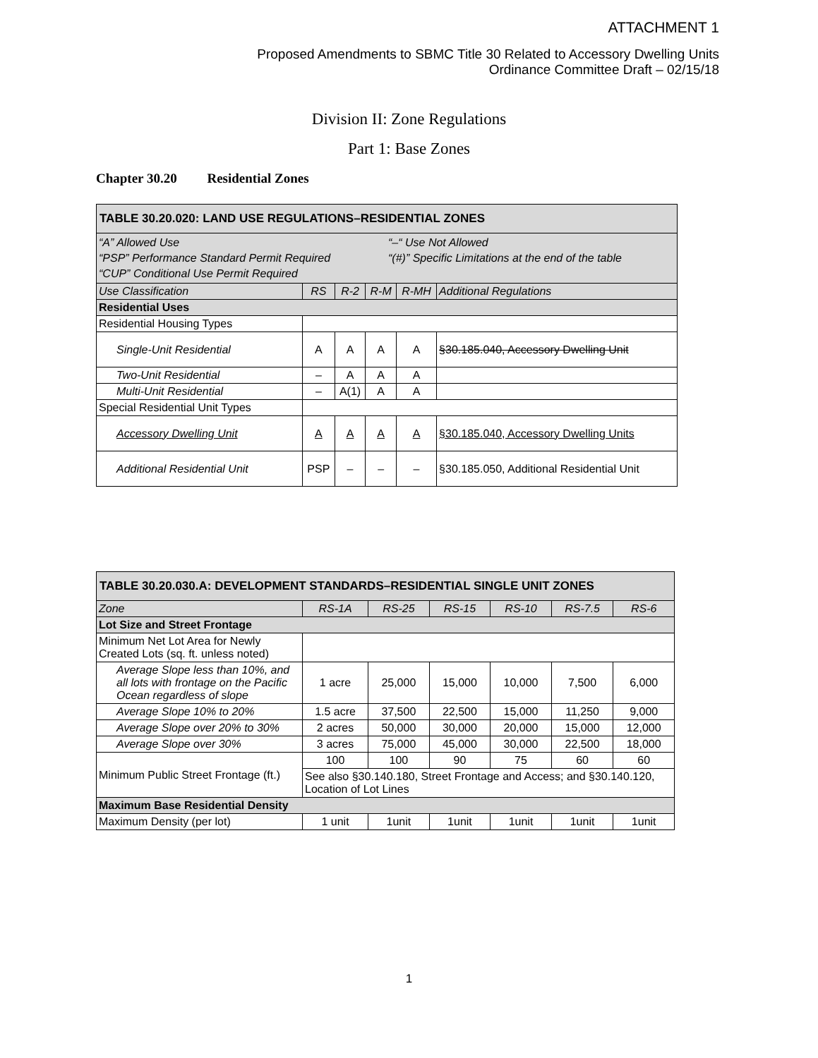ATTACHMENT 1
Proposed Amendments to SBMC Title 30 Related to Accessory Dwelling Units
Ordinance Committee Draft – 02/15/18
Division II: Zone Regulations
Part 1: Base Zones
Chapter 30.20 Residential Zones
| TABLE 30.20.020: LAND USE REGULATIONS–RESIDENTIAL ZONES | | | | | |
| --- | --- | --- | --- | --- | --- |
| “A” Allowed Use “PSP” Performance Standard Permit Required “CUP” Conditional Use Permit Required “–“ Use Not Allowed “(#)” Specific Limitations at the end of the table | | | | | |
| Use Classification | RS | R-2 | R-M | R-MH | Additional Regulations |
| Residential Uses | | | | | |
| Residential Housing Types | | | | | |
| Single-Unit Residential | A | A | A | A | §30.185.040, Accessory Dwelling Unit |
| Two-Unit Residential | – | A | A | A | |
| Multi-Unit Residential | – | A(1) | A | A | |
| Special Residential Unit Types | | | | | |
| Accessory Dwelling Unit | A | A | A | A | §30.185.040, Accessory Dwelling Units |
| Additional Residential Unit | PSP | – | – | – | §30.185.050, Additional Residential Unit |
| TABLE 30.20.030.A: DEVELOPMENT STANDARDS–RESIDENTIAL SINGLE UNIT ZONES | | | | | | |
| --- | --- | --- | --- | --- | --- | --- |
| Zone | RS-1A | RS-25 | RS-15 | RS-10 | RS-7.5 | RS-6 |
| Lot Size and Street Frontage | | | | | | |
| Minimum Net Lot Area for Newly Created Lots (sq. ft. unless noted) | | | | | | |
| Average Slope less than 10%, and all lots with frontage on the Pacific Ocean regardless of slope | 1 acre | 25,000 | 15,000 | 10,000 | 7,500 | 6,000 |
| Average Slope 10% to 20% | 1.5 acre | 37,500 | 22,500 | 15,000 | 11,250 | 9,000 |
| Average Slope over 20% to 30% | 2 acres | 50,000 | 30,000 | 20,000 | 15,000 | 12,000 |
| Average Slope over 30% | 3 acres | 75,000 | 45,000 | 30,000 | 22,500 | 18,000 |
| Minimum Public Street Frontage (ft.) | 100 | 100 | 90 | 75 | 60 | 60 |
| | See also §30.140.180, Street Frontage and Access; and §30.140.120, Location of Lot Lines | | | | | |
| Maximum Base Residential Density | | | | | | |
| Maximum Density (per lot) | 1 unit | 1unit | 1unit | 1unit | 1unit | 1unit |
1